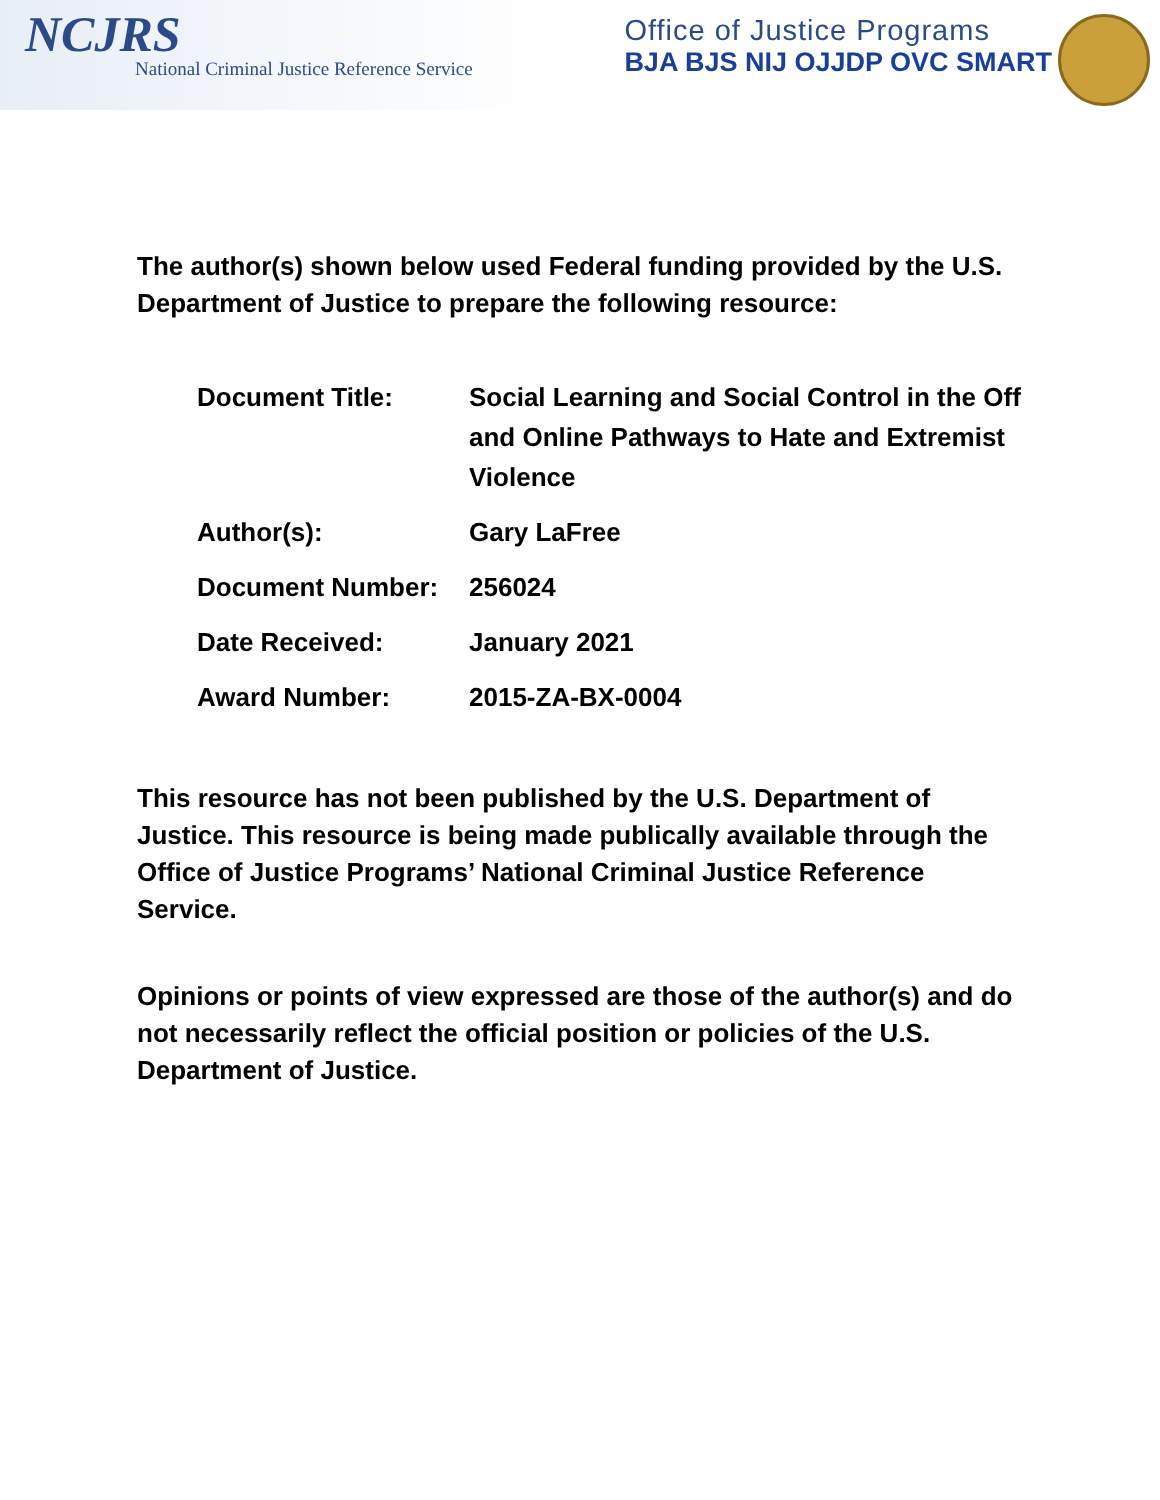NCJRS
National Criminal Justice Reference Service
Office of Justice Programs
BJA BJS NIJ OJJDP OVC SMART
The author(s) shown below used Federal funding provided by the U.S. Department of Justice to prepare the following resource:
| Document Title: | Social Learning and Social Control in the Off and Online Pathways to Hate and Extremist Violence |
| Author(s): | Gary LaFree |
| Document Number: | 256024 |
| Date Received: | January 2021 |
| Award Number: | 2015-ZA-BX-0004 |
This resource has not been published by the U.S. Department of Justice. This resource is being made publically available through the Office of Justice Programs’ National Criminal Justice Reference Service.
Opinions or points of view expressed are those of the author(s) and do not necessarily reflect the official position or policies of the U.S. Department of Justice.